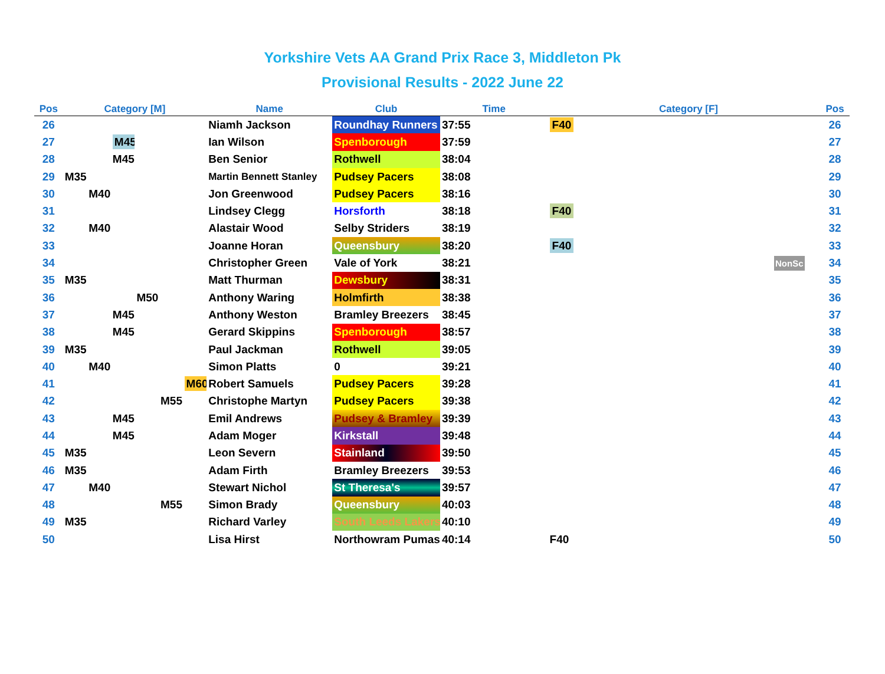Yorkshire Vets AA Grand Prix Race 3, Middleton Pk
Provisional Results - 2022 June 22
| Pos | Category [M] | | | | | | Name | Club | Time | | Category [F] | | Pos |
| --- | --- | --- | --- | --- | --- | --- | --- | --- | --- | --- | --- | --- | --- |
| 26 | | | | | | | Niamh Jackson | Roundhay Runners | 37:55 | F40 | | | 26 |
| 27 | | | M45 | | | | Ian Wilson | Spenborough | 37:59 | | | | 27 |
| 28 | | | M45 | | | | Ben Senior | Rothwell | 38:04 | | | | 28 |
| 29 | M35 | | | | | | Martin Bennett Stanley | Pudsey Pacers | 38:08 | | | | 29 |
| 30 | | M40 | | | | | Jon Greenwood | Pudsey Pacers | 38:16 | | | | 30 |
| 31 | | | | | | | Lindsey Clegg | Horsforth | 38:18 | F40 | | | 31 |
| 32 | | M40 | | | | | Alastair Wood | Selby Striders | 38:19 | | | | 32 |
| 33 | | | | | | | Joanne Horan | Queensbury | 38:20 | F40 | | | 33 |
| 34 | | | | | | | Christopher Green | Vale of York | 38:21 | | | NonSc | 34 |
| 35 | M35 | | | | | | Matt Thurman | Dewsbury | 38:31 | | | | 35 |
| 36 | | | | M50 | | | Anthony Waring | Holmfirth | 38:38 | | | | 36 |
| 37 | | | M45 | | | | Anthony Weston | Bramley Breezers | 38:45 | | | | 37 |
| 38 | | | M45 | | | | Gerard Skippins | Spenborough | 38:57 | | | | 38 |
| 39 | M35 | | | | | | Paul Jackman | Rothwell | 39:05 | | | | 39 |
| 40 | | M40 | | | | | Simon Platts | 0 | 39:21 | | | | 40 |
| 41 | | | | | | M60 | Robert Samuels | Pudsey Pacers | 39:28 | | | | 41 |
| 42 | | | | | M55 | | Christophe Martyn | Pudsey Pacers | 39:38 | | | | 42 |
| 43 | | | M45 | | | | Emil Andrews | Pudsey & Bramley | 39:39 | | | | 43 |
| 44 | | | M45 | | | | Adam Moger | Kirkstall | 39:48 | | | | 44 |
| 45 | M35 | | | | | | Leon Severn | Stainland | 39:50 | | | | 45 |
| 46 | M35 | | | | | | Adam Firth | Bramley Breezers | 39:53 | | | | 46 |
| 47 | | M40 | | | | | Stewart Nichol | St Theresa's | 39:57 | | | | 47 |
| 48 | | | | | M55 | | Simon Brady | Queensbury | 40:03 | | | | 48 |
| 49 | M35 | | | | | | Richard Varley | South Leeds Lakers | 40:10 | | | | 49 |
| 50 | | | | | | | Lisa Hirst | Northowram Pumas | 40:14 | F40 | | | 50 |